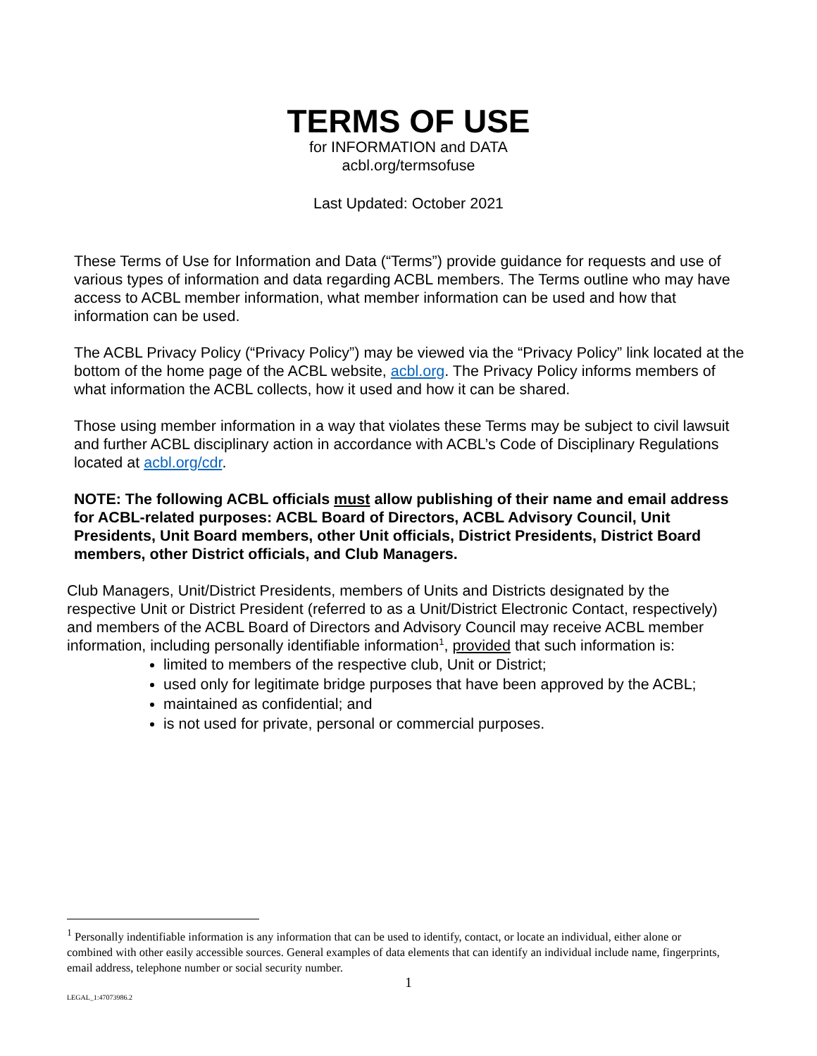TERMS OF USE
for INFORMATION and DATA
acbl.org/termsofuse
Last Updated: October 2021
These Terms of Use for Information and Data (“Terms”) provide guidance for requests and use of various types of information and data regarding ACBL members. The Terms outline who may have access to ACBL member information, what member information can be used and how that information can be used.
The ACBL Privacy Policy (“Privacy Policy”) may be viewed via the “Privacy Policy” link located at the bottom of the home page of the ACBL website, acbl.org. The Privacy Policy informs members of what information the ACBL collects, how it used and how it can be shared.
Those using member information in a way that violates these Terms may be subject to civil lawsuit and further ACBL disciplinary action in accordance with ACBL’s Code of Disciplinary Regulations located at acbl.org/cdr.
NOTE: The following ACBL officials must allow publishing of their name and email address for ACBL-related purposes: ACBL Board of Directors, ACBL Advisory Council, Unit Presidents, Unit Board members, other Unit officials, District Presidents, District Board members, other District officials, and Club Managers.
Club Managers, Unit/District Presidents, members of Units and Districts designated by the respective Unit or District President (referred to as a Unit/District Electronic Contact, respectively) and members of the ACBL Board of Directors and Advisory Council may receive ACBL member information, including personally identifiable information<sup>1</sup>, provided that such information is:
limited to members of the respective club, Unit or District;
used only for legitimate bridge purposes that have been approved by the ACBL;
maintained as confidential; and
is not used for private, personal or commercial purposes.
<sup>1</sup> Personally indentifiable information is any information that can be used to identify, contact, or locate an individual, either alone or combined with other easily accessible sources. General examples of data elements that can identify an individual include name, fingerprints, email address, telephone number or social security number.
1
LEGAL_1:47073986.2